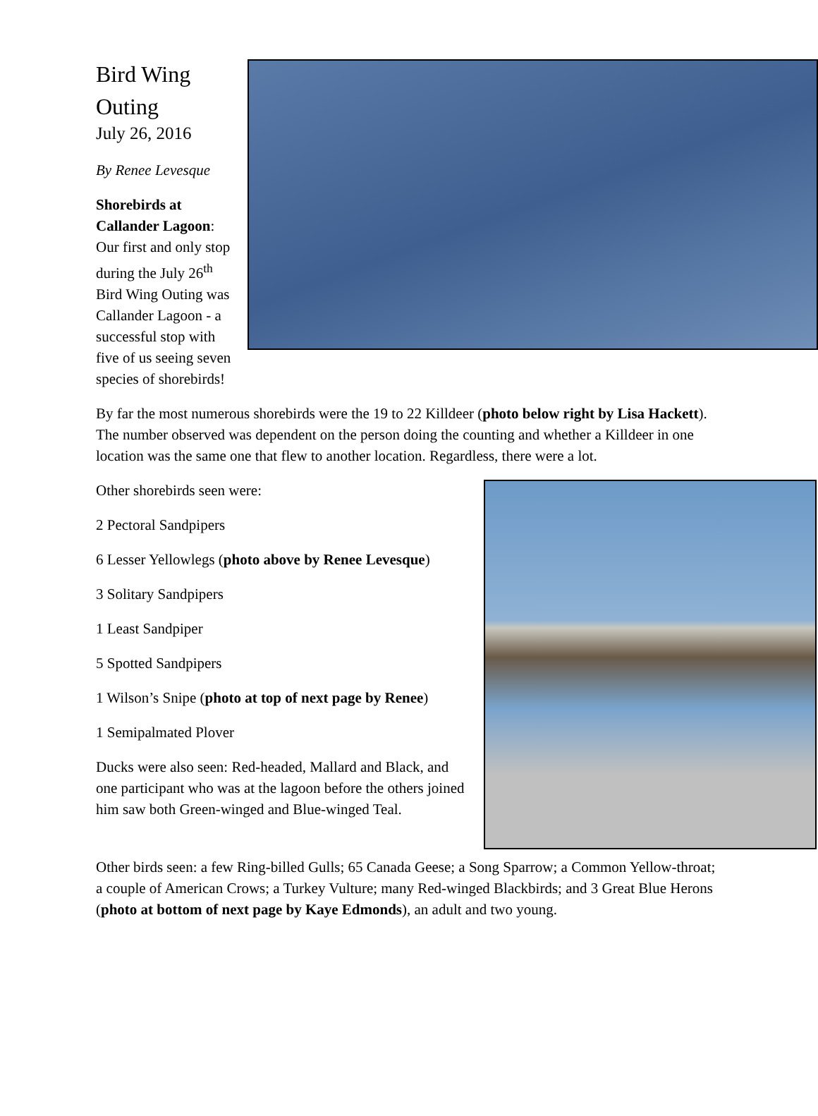Bird Wing
Outing
July 26, 2016
By Renee Levesque
Shorebirds at Callander Lagoon: Our first and only stop during the July 26<sup>th</sup> Bird Wing Outing was Callander Lagoon - a successful stop with five of us seeing seven species of shorebirds!
By far the most numerous shorebirds were the 19 to 22 Killdeer (photo below right by Lisa Hackett). The number observed was dependent on the person doing the counting and whether a Killdeer in one location was the same one that flew to another location. Regardless, there were a lot.
Other shorebirds seen were:
2 Pectoral Sandpipers
6 Lesser Yellowlegs (photo above by Renee Levesque)
3 Solitary Sandpipers
1 Least Sandpiper
5 Spotted Sandpipers
1 Wilson’s Snipe (photo at top of next page by Renee)
1 Semipalmated Plover
Ducks were also seen: Red-headed, Mallard and Black, and one participant who was at the lagoon before the others joined him saw both Green-winged and Blue-winged Teal.
Other birds seen: a few Ring-billed Gulls; 65 Canada Geese; a Song Sparrow; a Common Yellow-throat; a couple of American Crows; a Turkey Vulture; many Red-winged Blackbirds; and 3 Great Blue Herons (photo at bottom of next page by Kaye Edmonds), an adult and two young.